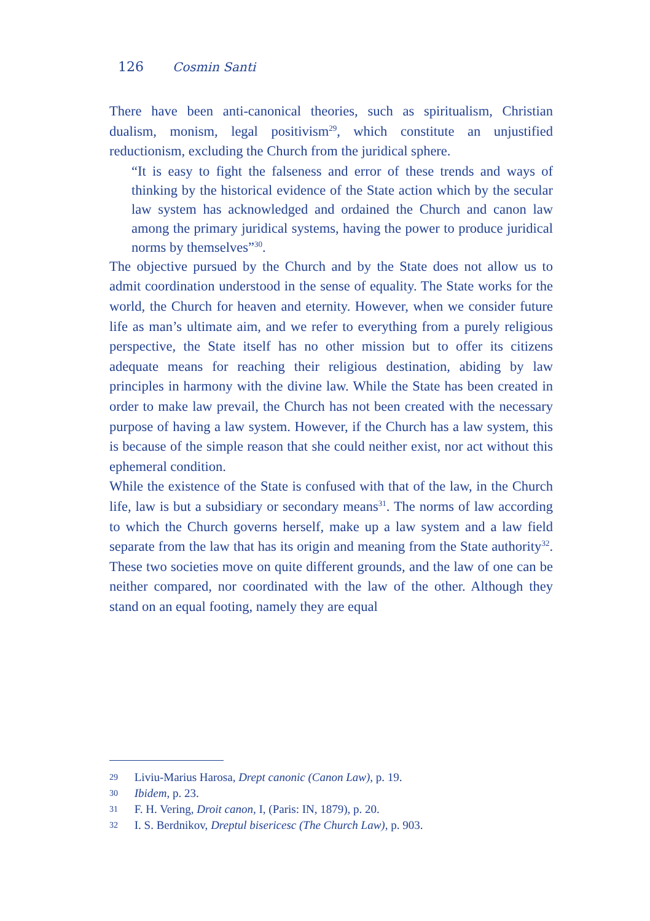126 Cosmin Santi
There have been anti-canonical theories, such as spiritualism, Christian dualism, monism, legal positivism<sup>29</sup>, which constitute an unjustified reductionism, excluding the Church from the juridical sphere.
“It is easy to fight the falseness and error of these trends and ways of thinking by the historical evidence of the State action which by the secular law system has acknowledged and ordained the Church and canon law among the primary juridical systems, having the power to produce juridical norms by themselves”<sup>30</sup>.
The objective pursued by the Church and by the State does not allow us to admit coordination understood in the sense of equality. The State works for the world, the Church for heaven and eternity. However, when we consider future life as man’s ultimate aim, and we refer to everything from a purely religious perspective, the State itself has no other mission but to offer its citizens adequate means for reaching their religious destination, abiding by law principles in harmony with the divine law. While the State has been created in order to make law prevail, the Church has not been created with the necessary purpose of having a law system. However, if the Church has a law system, this is because of the simple reason that she could neither exist, nor act without this ephemeral condition.
While the existence of the State is confused with that of the law, in the Church life, law is but a subsidiary or secondary means<sup>31</sup>. The norms of law according to which the Church governs herself, make up a law system and a law field separate from the law that has its origin and meaning from the State authority<sup>32</sup>. These two societies move on quite different grounds, and the law of one can be neither compared, nor coordinated with the law of the other. Although they stand on an equal footing, namely they are equal
29 Liviu-Marius Harosa, Drept canonic (Canon Law), p. 19.
30 Ibidem, p. 23.
31 F. H. Vering, Droit canon, I, (Paris: IN, 1879), p. 20.
32 I. S. Berdnikov, Dreptul bisericesc (The Church Law), p. 903.